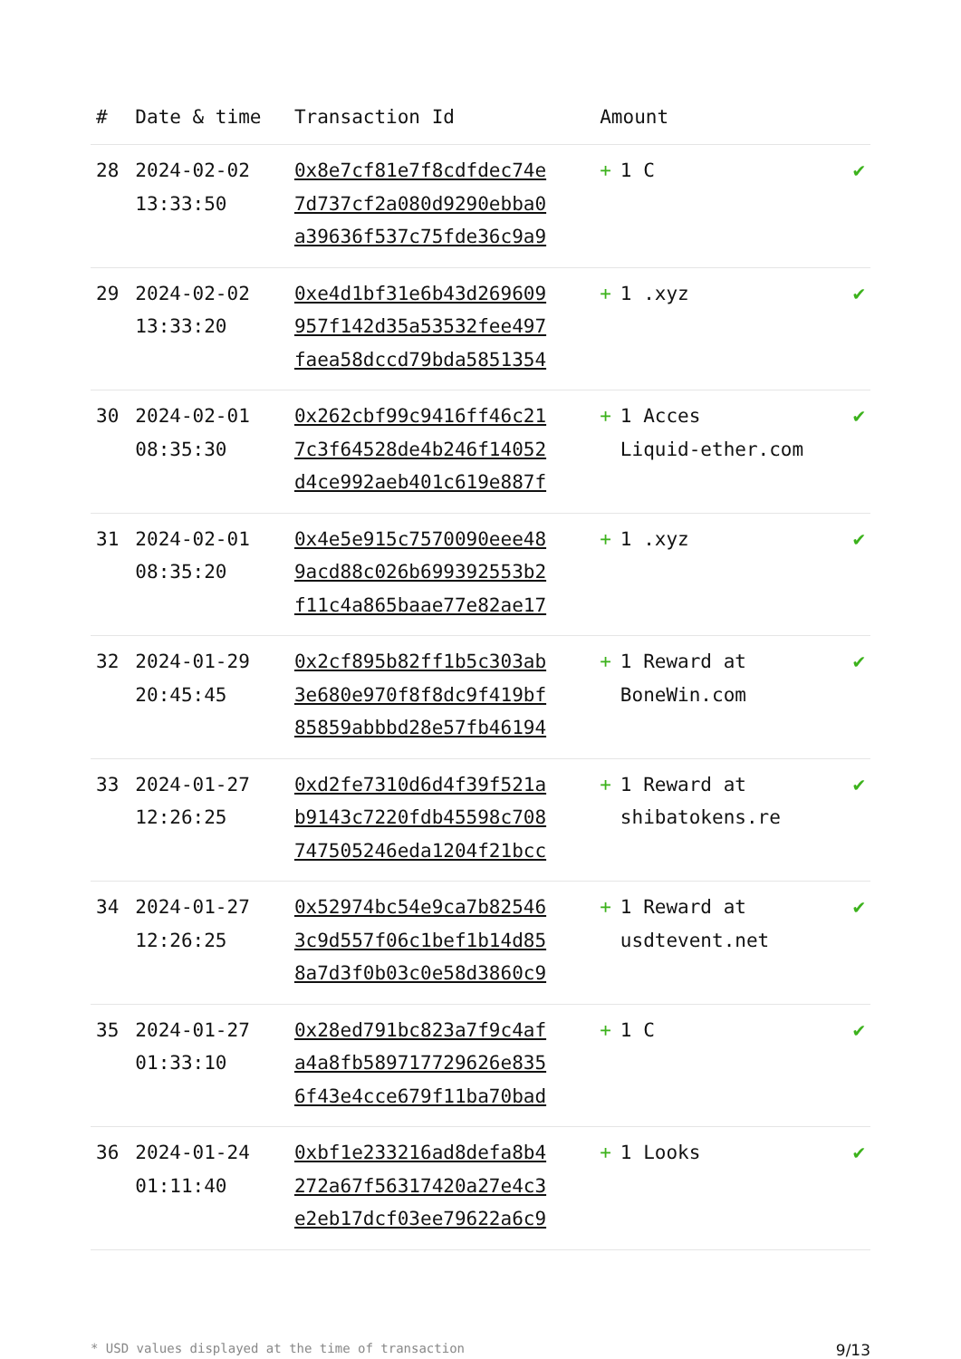| # | Date & time | Transaction Id | Amount | |
| --- | --- | --- | --- | --- |
| 28 | 2024-02-02 13:33:50 | 0x8e7cf81e7f8cdfdec74e 7d737cf2a080d9290ebba0 a39636f537c75fde36c9a9 | + 1 C | ✔ |
| 29 | 2024-02-02 13:33:20 | 0xe4d1bf31e6b43d269609 957f142d35a53532fee497 faea58dccd79bda5851354 | + 1 .xyz | ✔ |
| 30 | 2024-02-01 08:35:30 | 0x262cbf99c9416ff46c21 7c3f64528de4b246f14052 d4ce992aeb401c619e887f | + 1 Acces Liquid-ether.com | ✔ |
| 31 | 2024-02-01 08:35:20 | 0x4e5e915c7570090eee48 9acd88c026b699392553b2 f11c4a865baae77e82ae17 | + 1 .xyz | ✔ |
| 32 | 2024-01-29 20:45:45 | 0x2cf895b82ff1b5c303ab 3e680e970f8f8dc9f419bf 85859abbbd28e57fb46194 | + 1 Reward at BoneWin.com | ✔ |
| 33 | 2024-01-27 12:26:25 | 0xd2fe7310d6d4f39f521a b9143c7220fdb45598c708 747505246eda1204f21bcc | + 1 Reward at shibatokens.re | ✔ |
| 34 | 2024-01-27 12:26:25 | 0x52974bc54e9ca7b82546 3c9d557f06c1bef1b14d85 8a7d3f0b03c0e58d3860c9 | + 1 Reward at usdtevent.net | ✔ |
| 35 | 2024-01-27 01:33:10 | 0x28ed791bc823a7f9c4af a4a8fb589717729626e835 6f43e4cce679f11ba70bad | + 1 C | ✔ |
| 36 | 2024-01-24 01:11:40 | 0xbf1e233216ad8defa8b4 272a67f56317420a27e4c3 e2eb17dcf03ee79622a6c9 | + 1 Looks | ✔ |
* USD values displayed at the time of transaction 9/13